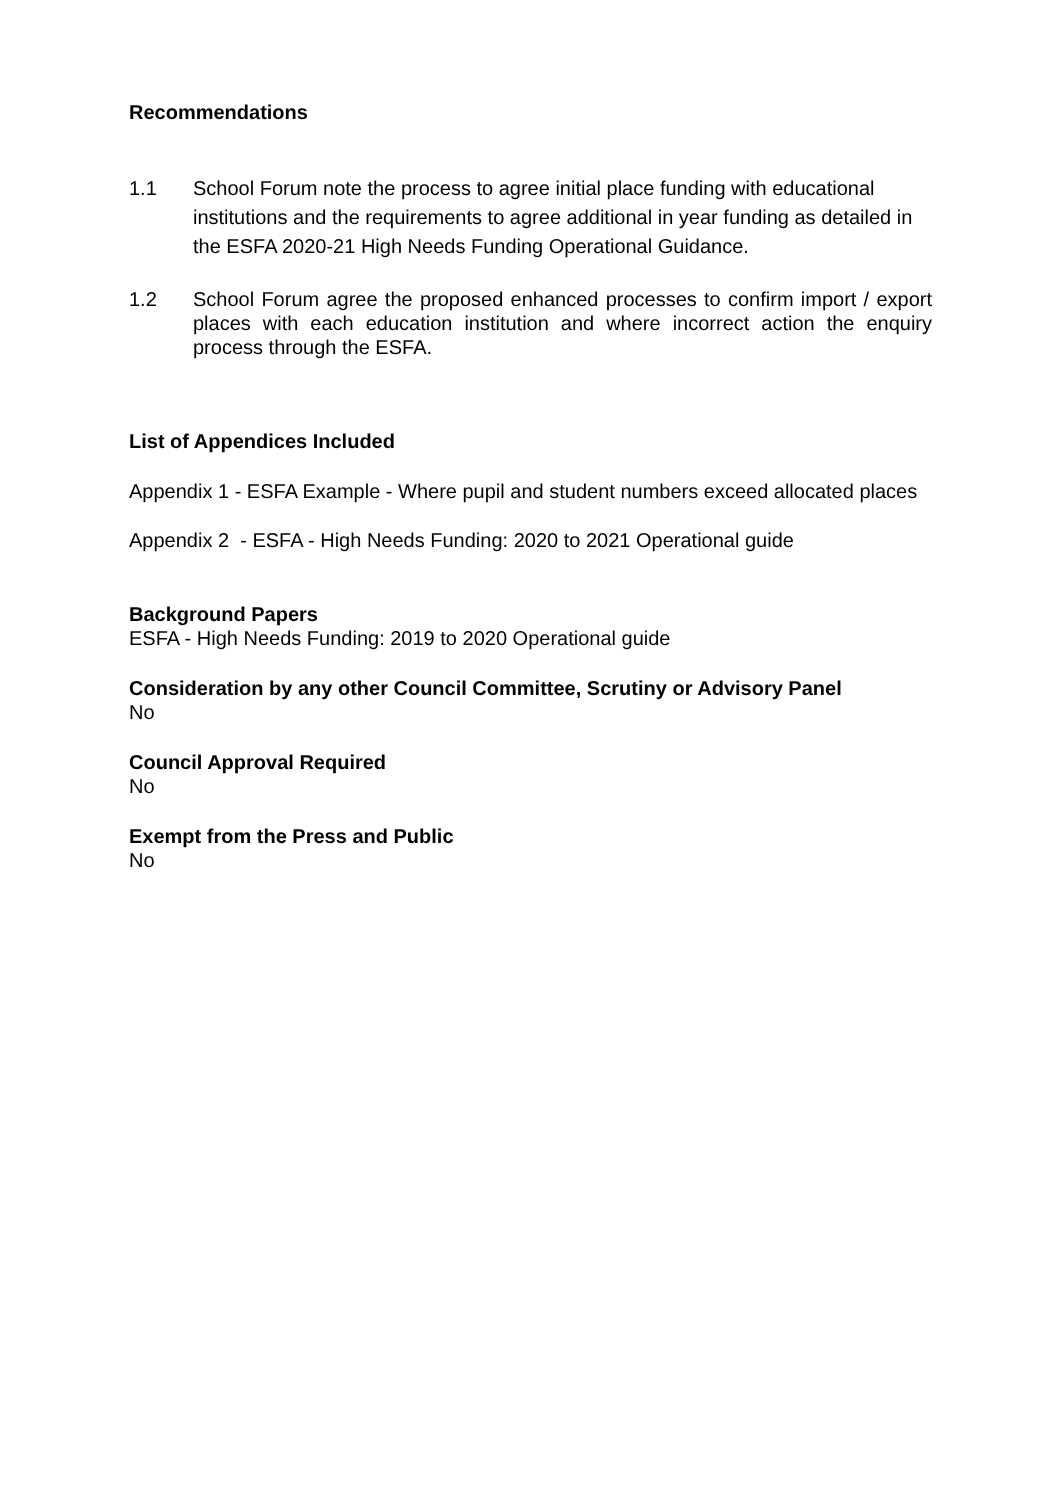Recommendations
1.1 School Forum note the process to agree initial place funding with educational institutions and the requirements to agree additional in year funding as detailed in the ESFA 2020-21 High Needs Funding Operational Guidance.
1.2 School Forum agree the proposed enhanced processes to confirm import / export places with each education institution and where incorrect action the enquiry process through the ESFA.
List of Appendices Included
Appendix 1 - ESFA Example - Where pupil and student numbers exceed allocated places
Appendix 2 - ESFA - High Needs Funding: 2020 to 2021 Operational guide
Background Papers
ESFA - High Needs Funding: 2019 to 2020 Operational guide
Consideration by any other Council Committee, Scrutiny or Advisory Panel
No
Council Approval Required
No
Exempt from the Press and Public
No